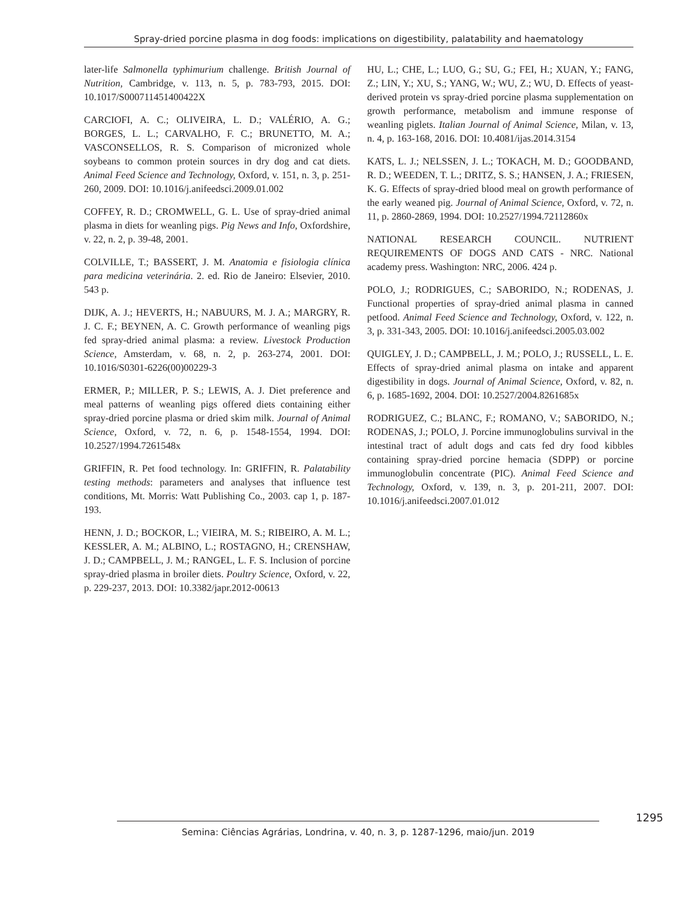Spray-dried porcine plasma in dog foods: implications on digestibility, palatability and haematology
later-life Salmonella typhimurium challenge. British Journal of Nutrition, Cambridge, v. 113, n. 5, p. 783-793, 2015. DOI: 10.1017/S000711451400422X
CARCIOFI, A. C.; OLIVEIRA, L. D.; VALÉRIO, A. G.; BORGES, L. L.; CARVALHO, F. C.; BRUNETTO, M. A.; VASCONSELLOS, R. S. Comparison of micronized whole soybeans to common protein sources in dry dog and cat diets. Animal Feed Science and Technology, Oxford, v. 151, n. 3, p. 251-260, 2009. DOI: 10.1016/j.anifeedsci.2009.01.002
COFFEY, R. D.; CROMWELL, G. L. Use of spray-dried animal plasma in diets for weanling pigs. Pig News and Info, Oxfordshire, v. 22, n. 2, p. 39-48, 2001.
COLVILLE, T.; BASSERT, J. M. Anatomia e fisiologia clínica para medicina veterinária. 2. ed. Rio de Janeiro: Elsevier, 2010. 543 p.
DIJK, A. J.; HEVERTS, H.; NABUURS, M. J. A.; MARGRY, R. J. C. F.; BEYNEN, A. C. Growth performance of weanling pigs fed spray-dried animal plasma: a review. Livestock Production Science, Amsterdam, v. 68, n. 2, p. 263-274, 2001. DOI: 10.1016/S0301-6226(00)00229-3
ERMER, P.; MILLER, P. S.; LEWIS, A. J. Diet preference and meal patterns of weanling pigs offered diets containing either spray-dried porcine plasma or dried skim milk. Journal of Animal Science, Oxford, v. 72, n. 6, p. 1548-1554, 1994. DOI: 10.2527/1994.7261548x
GRIFFIN, R. Pet food technology. In: GRIFFIN, R. Palatability testing methods: parameters and analyses that influence test conditions, Mt. Morris: Watt Publishing Co., 2003. cap 1, p. 187-193.
HENN, J. D.; BOCKOR, L.; VIEIRA, M. S.; RIBEIRO, A. M. L.; KESSLER, A. M.; ALBINO, L.; ROSTAGNO, H.; CRENSHAW, J. D.; CAMPBELL, J. M.; RANGEL, L. F. S. Inclusion of porcine spray-dried plasma in broiler diets. Poultry Science, Oxford, v. 22, p. 229-237, 2013. DOI: 10.3382/japr.2012-00613
HU, L.; CHE, L.; LUO, G.; SU, G.; FEI, H.; XUAN, Y.; FANG, Z.; LIN, Y.; XU, S.; YANG, W.; WU, Z.; WU, D. Effects of yeast-derived protein vs spray-dried porcine plasma supplementation on growth performance, metabolism and immune response of weanling piglets. Italian Journal of Animal Science, Milan, v. 13, n. 4, p. 163-168, 2016. DOI: 10.4081/ijas.2014.3154
KATS, L. J.; NELSSEN, J. L.; TOKACH, M. D.; GOODBAND, R. D.; WEEDEN, T. L.; DRITZ, S. S.; HANSEN, J. A.; FRIESEN, K. G. Effects of spray-dried blood meal on growth performance of the early weaned pig. Journal of Animal Science, Oxford, v. 72, n. 11, p. 2860-2869, 1994. DOI: 10.2527/1994.72112860x
NATIONAL RESEARCH COUNCIL. NUTRIENT REQUIREMENTS OF DOGS AND CATS - NRC. National academy press. Washington: NRC, 2006. 424 p.
POLO, J.; RODRIGUES, C.; SABORIDO, N.; RODENAS, J. Functional properties of spray-dried animal plasma in canned petfood. Animal Feed Science and Technology, Oxford, v. 122, n. 3, p. 331-343, 2005. DOI: 10.1016/j.anifeedsci.2005.03.002
QUIGLEY, J. D.; CAMPBELL, J. M.; POLO, J.; RUSSELL, L. E. Effects of spray-dried animal plasma on intake and apparent digestibility in dogs. Journal of Animal Science, Oxford, v. 82, n. 6, p. 1685-1692, 2004. DOI: 10.2527/2004.8261685x
RODRIGUEZ, C.; BLANC, F.; ROMANO, V.; SABORIDO, N.; RODENAS, J.; POLO, J. Porcine immunoglobulins survival in the intestinal tract of adult dogs and cats fed dry food kibbles containing spray-dried porcine hemacia (SDPP) or porcine immunoglobulin concentrate (PIC). Animal Feed Science and Technology, Oxford, v. 139, n. 3, p. 201-211, 2007. DOI: 10.1016/j.anifeedsci.2007.01.012
1295
Semina: Ciências Agrárias, Londrina, v. 40, n. 3, p. 1287-1296, maio/jun. 2019